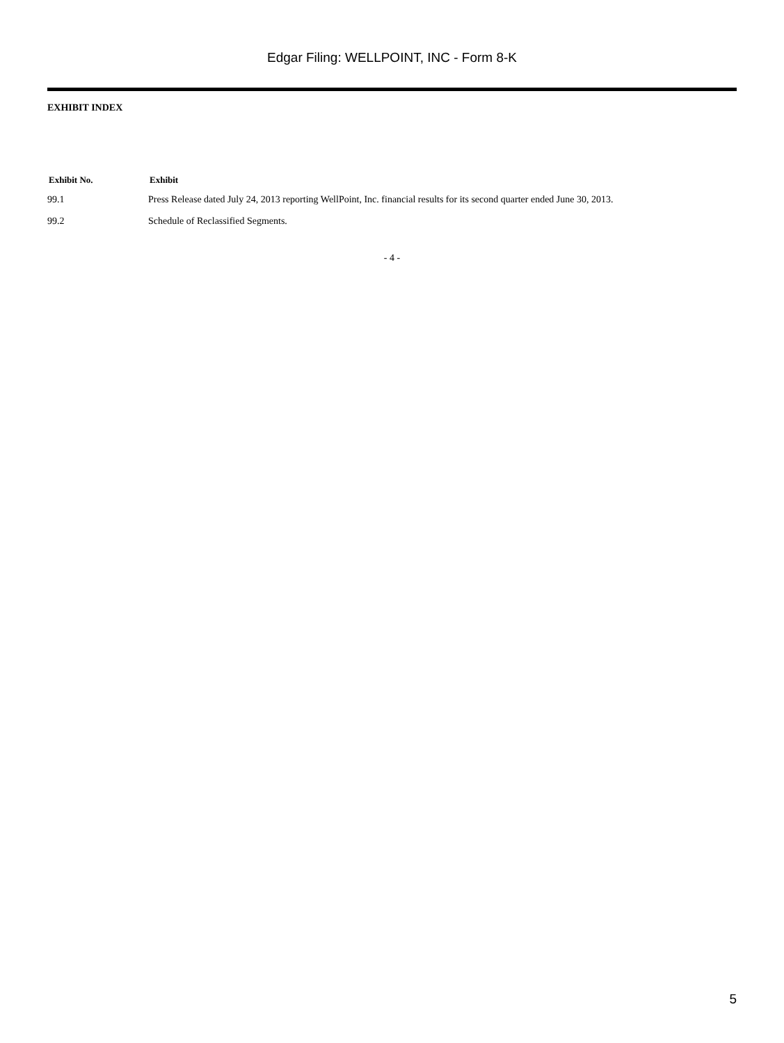Edgar Filing: WELLPOINT, INC - Form 8-K
EXHIBIT INDEX
| Exhibit No. | Exhibit |
| --- | --- |
| 99.1 | Press Release dated July 24, 2013 reporting WellPoint, Inc. financial results for its second quarter ended June 30, 2013. |
| 99.2 | Schedule of Reclassified Segments. |
- 4 -
5